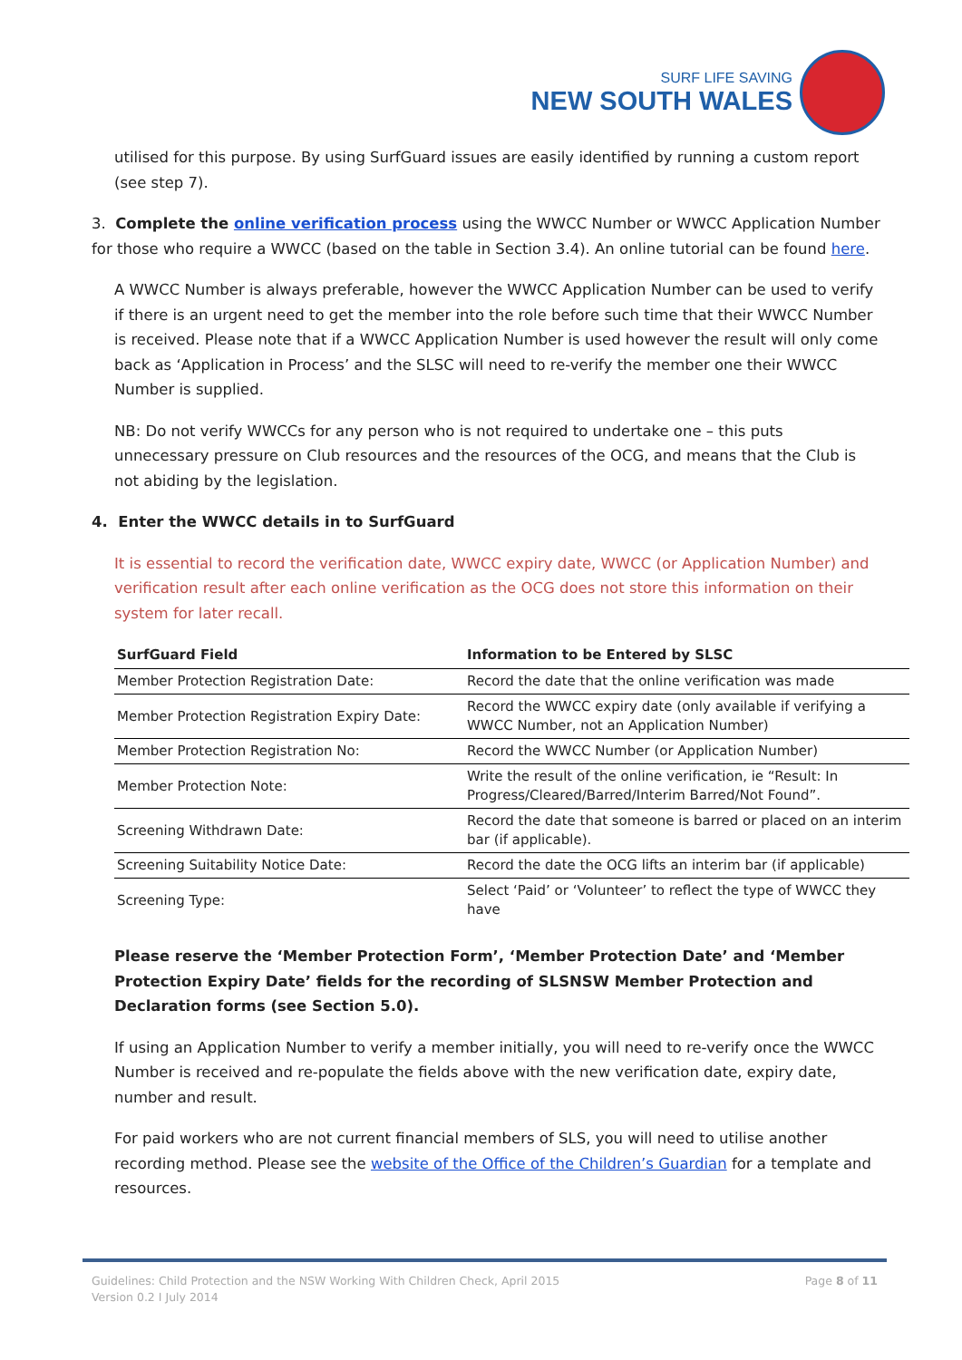SURF LIFE SAVING
NEW SOUTH WALES
utilised for this purpose. By using SurfGuard issues are easily identified by running a custom report (see step 7).
3. Complete the online verification process using the WWCC Number or WWCC Application Number for those who require a WWCC (based on the table in Section 3.4). An online tutorial can be found here.
A WWCC Number is always preferable, however the WWCC Application Number can be used to verify if there is an urgent need to get the member into the role before such time that their WWCC Number is received. Please note that if a WWCC Application Number is used however the result will only come back as ‘Application in Process’ and the SLSC will need to re-verify the member one their WWCC Number is supplied.
NB: Do not verify WWCCs for any person who is not required to undertake one – this puts unnecessary pressure on Club resources and the resources of the OCG, and means that the Club is not abiding by the legislation.
4. Enter the WWCC details in to SurfGuard
It is essential to record the verification date, WWCC expiry date, WWCC (or Application Number) and verification result after each online verification as the OCG does not store this information on their system for later recall.
| SurfGuard Field | Information to be Entered by SLSC |
| --- | --- |
| Member Protection Registration Date: | Record the date that the online verification was made |
| Member Protection Registration Expiry Date: | Record the WWCC expiry date (only available if verifying a WWCC Number, not an Application Number) |
| Member Protection Registration No: | Record the WWCC Number (or Application Number) |
| Member Protection Note: | Write the result of the online verification, ie “Result: In Progress/Cleared/Barred/Interim Barred/Not Found”. |
| Screening Withdrawn Date: | Record the date that someone is barred or placed on an interim bar (if applicable). |
| Screening Suitability Notice Date: | Record the date the OCG lifts an interim bar (if applicable) |
| Screening Type: | Select ‘Paid’ or ‘Volunteer’ to reflect the type of WWCC they have |
Please reserve the ‘Member Protection Form’, ‘Member Protection Date’ and ‘Member Protection Expiry Date’ fields for the recording of SLSNSW Member Protection and Declaration forms (see Section 5.0).
If using an Application Number to verify a member initially, you will need to re-verify once the WWCC Number is received and re-populate the fields above with the new verification date, expiry date, number and result.
For paid workers who are not current financial members of SLS, you will need to utilise another recording method. Please see the website of the Office of the Children’s Guardian for a template and resources.
Guidelines: Child Protection and the NSW Working With Children Check, April 2015
Version 0.2 I July 2014
Page 8 of 11